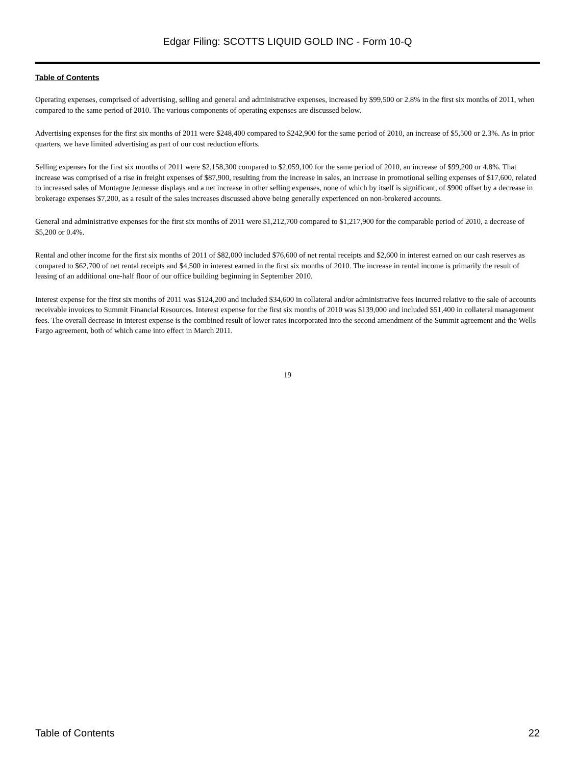Edgar Filing: SCOTTS LIQUID GOLD INC - Form 10-Q
Table of Contents
Operating expenses, comprised of advertising, selling and general and administrative expenses, increased by $99,500 or 2.8% in the first six months of 2011, when compared to the same period of 2010. The various components of operating expenses are discussed below.
Advertising expenses for the first six months of 2011 were $248,400 compared to $242,900 for the same period of 2010, an increase of $5,500 or 2.3%. As in prior quarters, we have limited advertising as part of our cost reduction efforts.
Selling expenses for the first six months of 2011 were $2,158,300 compared to $2,059,100 for the same period of 2010, an increase of $99,200 or 4.8%. That increase was comprised of a rise in freight expenses of $87,900, resulting from the increase in sales, an increase in promotional selling expenses of $17,600, related to increased sales of Montagne Jeunesse displays and a net increase in other selling expenses, none of which by itself is significant, of $900 offset by a decrease in brokerage expenses $7,200, as a result of the sales increases discussed above being generally experienced on non-brokered accounts.
General and administrative expenses for the first six months of 2011 were $1,212,700 compared to $1,217,900 for the comparable period of 2010, a decrease of $5,200 or 0.4%.
Rental and other income for the first six months of 2011 of $82,000 included $76,600 of net rental receipts and $2,600 in interest earned on our cash reserves as compared to $62,700 of net rental receipts and $4,500 in interest earned in the first six months of 2010. The increase in rental income is primarily the result of leasing of an additional one-half floor of our office building beginning in September 2010.
Interest expense for the first six months of 2011 was $124,200 and included $34,600 in collateral and/or administrative fees incurred relative to the sale of accounts receivable invoices to Summit Financial Resources. Interest expense for the first six months of 2010 was $139,000 and included $51,400 in collateral management fees. The overall decrease in interest expense is the combined result of lower rates incorporated into the second amendment of the Summit agreement and the Wells Fargo agreement, both of which came into effect in March 2011.
19
Table of Contents 22